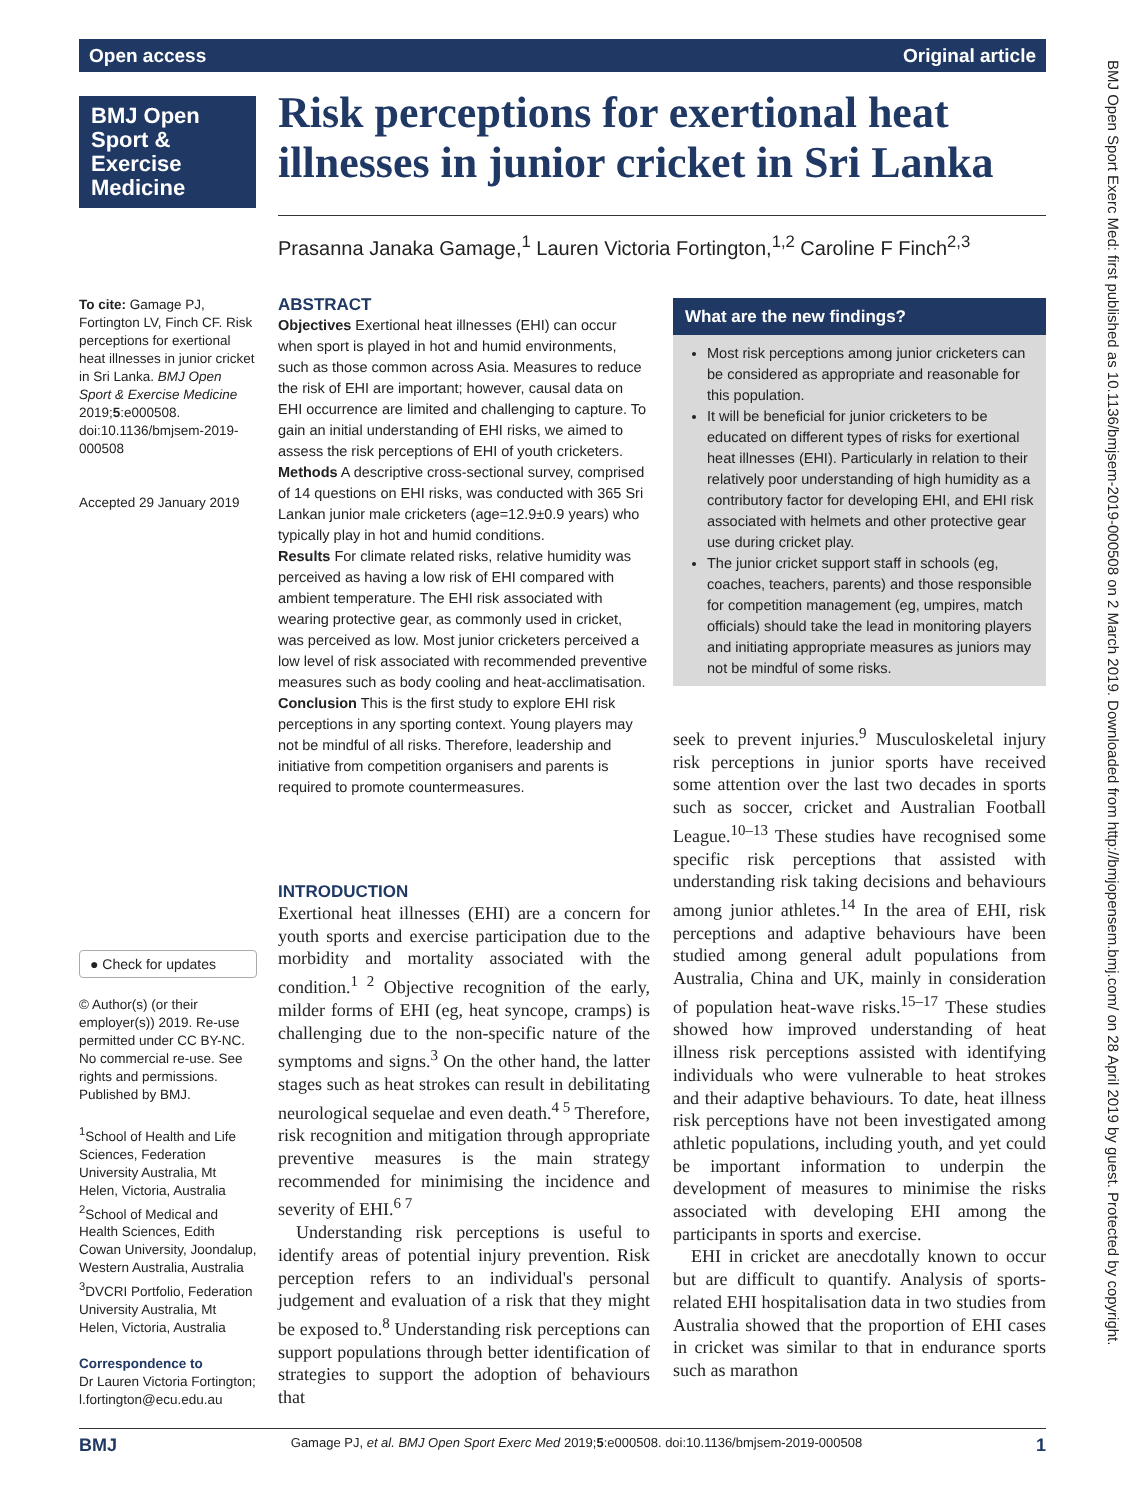Open access Original article
BMJ Open Sport & Exercise Medicine
Risk perceptions for exertional heat illnesses in junior cricket in Sri Lanka
Prasanna Janaka Gamage,<sup>1</sup> Lauren Victoria Fortington,<sup>1,2</sup> Caroline F Finch<sup>2,3</sup>
To cite: Gamage PJ, Fortington LV, Finch CF. Risk perceptions for exertional heat illnesses in junior cricket in Sri Lanka. BMJ Open Sport & Exercise Medicine 2019;5:e000508. doi:10.1136/bmjsem-2019-000508
Accepted 29 January 2019
● Check for updates
© Author(s) (or their employer(s)) 2019. Re-use permitted under CC BY-NC. No commercial re-use. See rights and permissions. Published by BMJ.
<sup>1</sup> School of Health and Life Sciences, Federation University Australia, Mt Helen, Victoria, Australia
<sup>2</sup> School of Medical and Health Sciences, Edith Cowan University, Joondalup, Western Australia, Australia
<sup>3</sup> DVCRI Portfolio, Federation University Australia, Mt Helen, Victoria, Australia
Correspondence to
Dr Lauren Victoria Fortington; l.fortington@ecu.edu.au
ABSTRACT
Objectives Exertional heat illnesses (EHI) can occur when sport is played in hot and humid environments, such as those common across Asia. Measures to reduce the risk of EHI are important; however, causal data on EHI occurrence are limited and challenging to capture. To gain an initial understanding of EHI risks, we aimed to assess the risk perceptions of EHI of youth cricketers.
Methods A descriptive cross-sectional survey, comprised of 14 questions on EHI risks, was conducted with 365 Sri Lankan junior male cricketers (age=12.9±0.9 years) who typically play in hot and humid conditions.
Results For climate related risks, relative humidity was perceived as having a low risk of EHI compared with ambient temperature. The EHI risk associated with wearing protective gear, as commonly used in cricket, was perceived as low. Most junior cricketers perceived a low level of risk associated with recommended preventive measures such as body cooling and heat-acclimatisation.
Conclusion This is the first study to explore EHI risk perceptions in any sporting context. Young players may not be mindful of all risks. Therefore, leadership and initiative from competition organisers and parents is required to promote countermeasures.
What are the new findings?
Most risk perceptions among junior cricketers can be considered as appropriate and reasonable for this population.
It will be beneficial for junior cricketers to be educated on different types of risks for exertional heat illnesses (EHI). Particularly in relation to their relatively poor understanding of high humidity as a contributory factor for developing EHI, and EHI risk associated with helmets and other protective gear use during cricket play.
The junior cricket support staff in schools (eg, coaches, teachers, parents) and those responsible for competition management (eg, umpires, match officials) should take the lead in monitoring players and initiating appropriate measures as juniors may not be mindful of some risks.
INTRODUCTION
Exertional heat illnesses (EHI) are a concern for youth sports and exercise participation due to the morbidity and mortality associated with the condition.<sup>1 2</sup> Objective recognition of the early, milder forms of EHI (eg, heat syncope, cramps) is challenging due to the non-specific nature of the symptoms and signs.<sup>3</sup> On the other hand, the latter stages such as heat strokes can result in debilitating neurological sequelae and even death.<sup>4 5</sup> Therefore, risk recognition and mitigation through appropriate preventive measures is the main strategy recommended for minimising the incidence and severity of EHI.<sup>6 7</sup>
Understanding risk perceptions is useful to identify areas of potential injury prevention. Risk perception refers to an individual's personal judgement and evaluation of a risk that they might be exposed to.<sup>8</sup> Understanding risk perceptions can support populations through better identification of strategies to support the adoption of behaviours that
seek to prevent injuries.<sup>9</sup> Musculoskeletal injury risk perceptions in junior sports have received some attention over the last two decades in sports such as soccer, cricket and Australian Football League.<sup>10–13</sup> These studies have recognised some specific risk perceptions that assisted with understanding risk taking decisions and behaviours among junior athletes.<sup>14</sup> In the area of EHI, risk perceptions and adaptive behaviours have been studied among general adult populations from Australia, China and UK, mainly in consideration of population heat-wave risks.<sup>15–17</sup> These studies showed how improved understanding of heat illness risk perceptions assisted with identifying individuals who were vulnerable to heat strokes and their adaptive behaviours. To date, heat illness risk perceptions have not been investigated among athletic populations, including youth, and yet could be important information to underpin the development of measures to minimise the risks associated with developing EHI among the participants in sports and exercise.
EHI in cricket are anecdotally known to occur but are difficult to quantify. Analysis of sports-related EHI hospitalisation data in two studies from Australia showed that the proportion of EHI cases in cricket was similar to that in endurance sports such as marathon
BMJ Gamage PJ, et al. BMJ Open Sport Exerc Med 2019;5:e000508. doi:10.1136/bmjsem-2019-000508 1
BMJ Open Sport Exerc Med: first published as 10.1136/bmjsem-2019-000508 on 2 March 2019. Downloaded from http://bmjopensem.bmj.com/ on 28 April 2019 by guest. Protected by copyright.